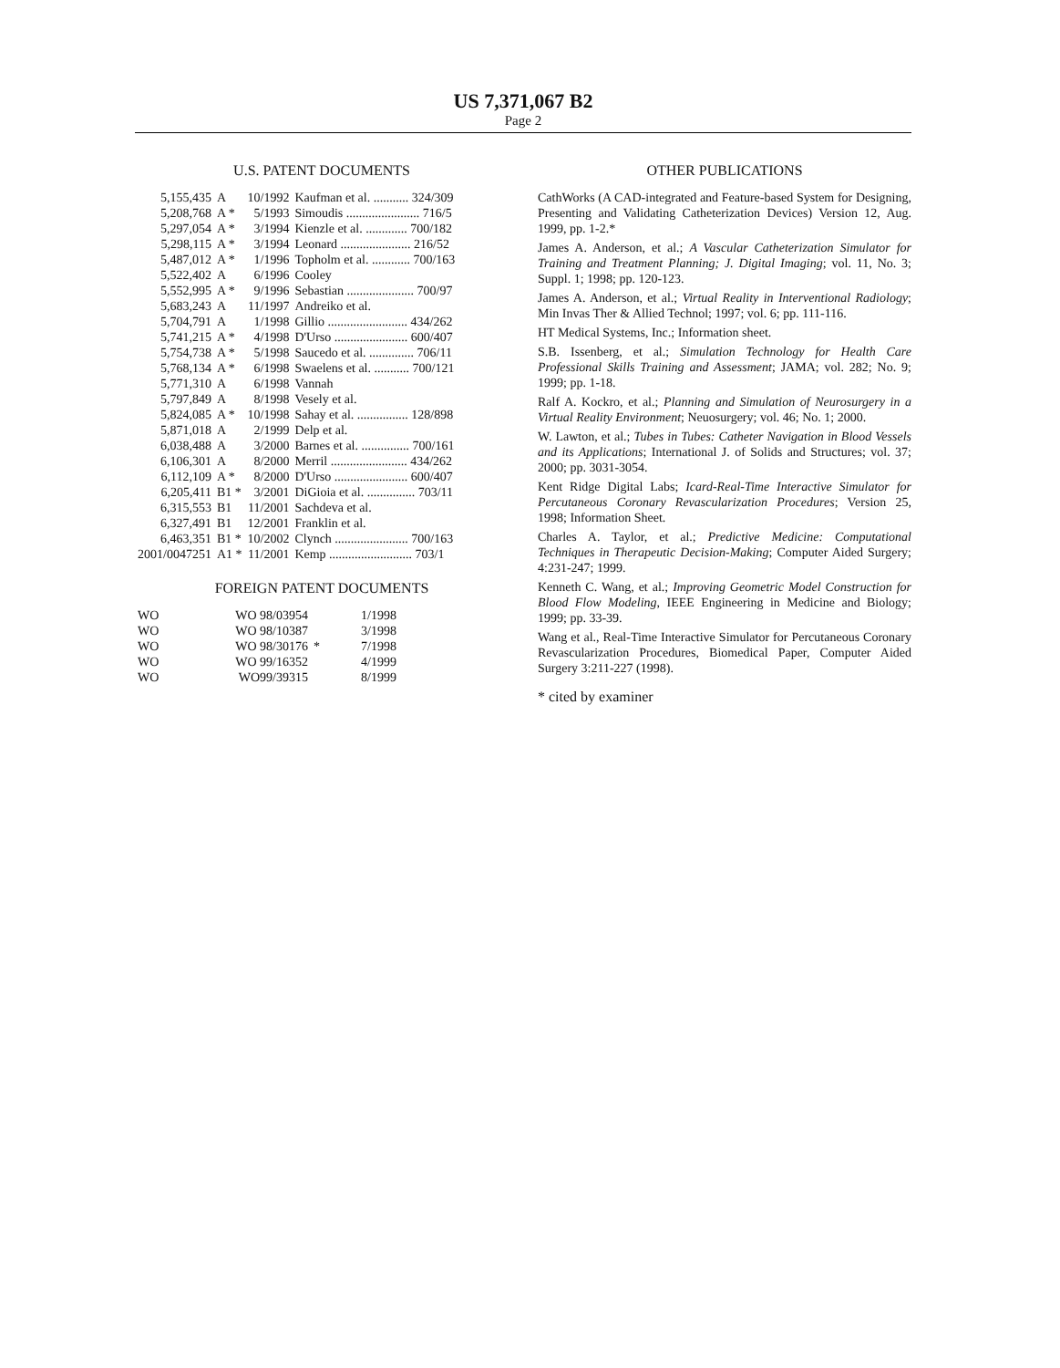US 7,371,067 B2
Page 2
U.S. PATENT DOCUMENTS
| 5,155,435 | A | 10/1992 | Kaufman et al. ........... 324/309 |
| 5,208,768 | A * | 5/1993 | Simoudis ....................... 716/5 |
| 5,297,054 | A * | 3/1994 | Kienzle et al. ............. 700/182 |
| 5,298,115 | A * | 3/1994 | Leonard ...................... 216/52 |
| 5,487,012 | A * | 1/1996 | Topholm et al. ............ 700/163 |
| 5,522,402 | A | 6/1996 | Cooley |
| 5,552,995 | A * | 9/1996 | Sebastian ..................... 700/97 |
| 5,683,243 | A | 11/1997 | Andreiko et al. |
| 5,704,791 | A | 1/1998 | Gillio ......................... 434/262 |
| 5,741,215 | A * | 4/1998 | D'Urso ....................... 600/407 |
| 5,754,738 | A * | 5/1998 | Saucedo et al. .............. 706/11 |
| 5,768,134 | A * | 6/1998 | Swaelens et al. ........... 700/121 |
| 5,771,310 | A | 6/1998 | Vannah |
| 5,797,849 | A | 8/1998 | Vesely et al. |
| 5,824,085 | A * | 10/1998 | Sahay et al. ................ 128/898 |
| 5,871,018 | A | 2/1999 | Delp et al. |
| 6,038,488 | A | 3/2000 | Barnes et al. ............... 700/161 |
| 6,106,301 | A | 8/2000 | Merril ........................ 434/262 |
| 6,112,109 | A * | 8/2000 | D'Urso ....................... 600/407 |
| 6,205,411 | B1 * | 3/2001 | DiGioia et al. ............... 703/11 |
| 6,315,553 | B1 | 11/2001 | Sachdeva et al. |
| 6,327,491 | B1 | 12/2001 | Franklin et al. |
| 6,463,351 | B1 * | 10/2002 | Clynch ....................... 700/163 |
| 2001/0047251 | A1 * | 11/2001 | Kemp .......................... 703/1 |
FOREIGN PATENT DOCUMENTS
| WO | WO 98/03954 | | 1/1998 |
| WO | WO 98/10387 | | 3/1998 |
| WO | WO 98/30176 | * | 7/1998 |
| WO | WO 99/16352 | | 4/1999 |
| WO | WO99/39315 | | 8/1999 |
OTHER PUBLICATIONS
CathWorks (A CAD-integrated and Feature-based System for Designing, Presenting and Validating Catheterization Devices) Version 12, Aug. 1999, pp. 1-2.*
James A. Anderson, et al.; A Vascular Catheterization Simulator for Training and Treatment Planning; J. Digital Imaging; vol. 11, No. 3; Suppl. 1; 1998; pp. 120-123.
James A. Anderson, et al.; Virtual Reality in Interventional Radiology; Min Invas Ther & Allied Technol; 1997; vol. 6; pp. 111-116.
HT Medical Systems, Inc.; Information sheet.
S.B. Issenberg, et al.; Simulation Technology for Health Care Professional Skills Training and Assessment; JAMA; vol. 282; No. 9; 1999; pp. 1-18.
Ralf A. Kockro, et al.; Planning and Simulation of Neurosurgery in a Virtual Reality Environment; Neuosurgery; vol. 46; No. 1; 2000.
W. Lawton, et al.; Tubes in Tubes: Catheter Navigation in Blood Vessels and its Applications; International J. of Solids and Structures; vol. 37; 2000; pp. 3031-3054.
Kent Ridge Digital Labs; Icard-Real-Time Interactive Simulator for Percutaneous Coronary Revascularization Procedures; Version 25, 1998; Information Sheet.
Charles A. Taylor, et al.; Predictive Medicine: Computational Techniques in Therapeutic Decision-Making; Computer Aided Surgery; 4:231-247; 1999.
Kenneth C. Wang, et al.; Improving Geometric Model Construction for Blood Flow Modeling, IEEE Engineering in Medicine and Biology; 1999; pp. 33-39.
Wang et al., Real-Time Interactive Simulator for Percutaneous Coronary Revascularization Procedures, Biomedical Paper, Computer Aided Surgery 3:211-227 (1998).
* cited by examiner